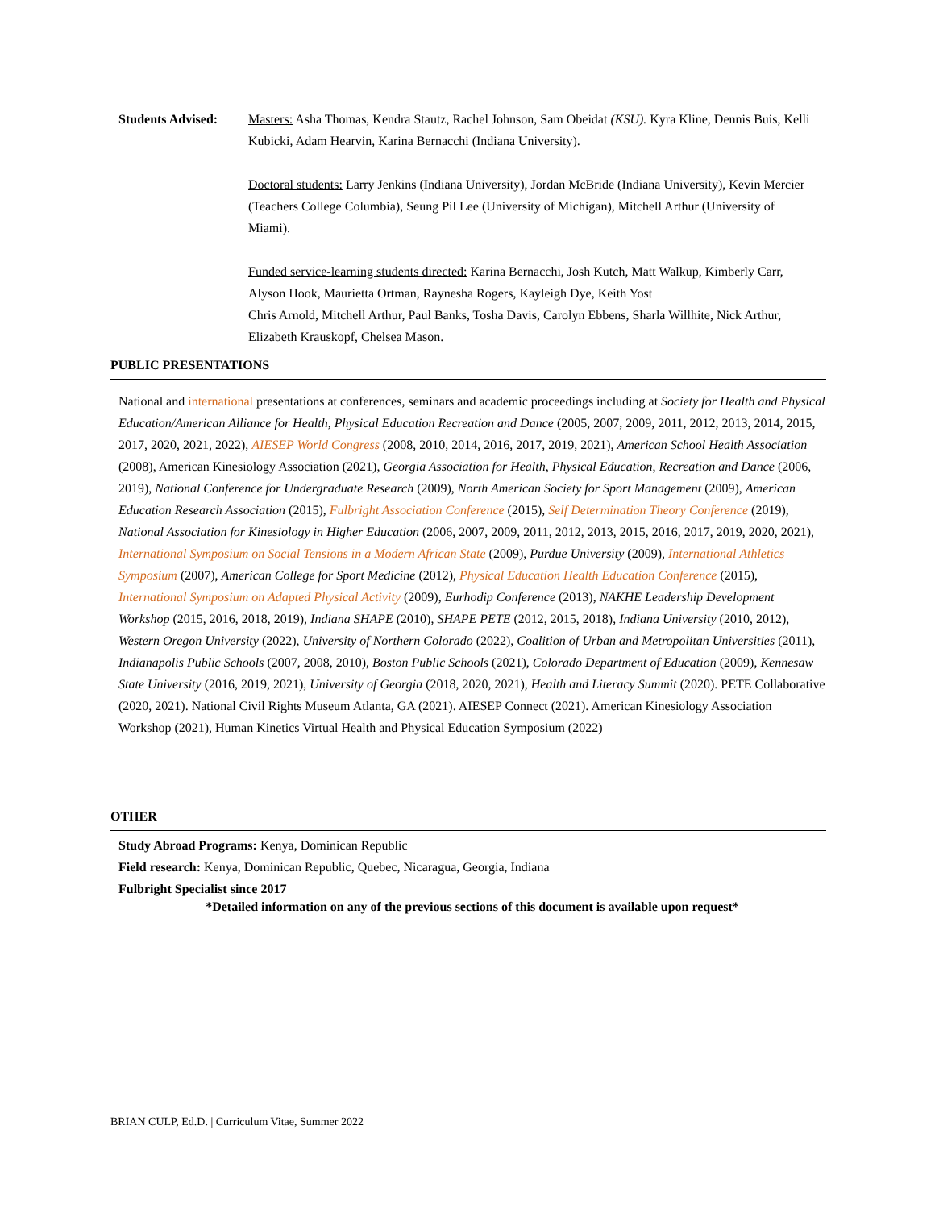Students Advised:
Masters: Asha Thomas, Kendra Stautz, Rachel Johnson, Sam Obeidat (KSU). Kyra Kline, Dennis Buis, Kelli Kubicki, Adam Hearvin, Karina Bernacchi (Indiana University).
Doctoral students: Larry Jenkins (Indiana University), Jordan McBride (Indiana University), Kevin Mercier (Teachers College Columbia), Seung Pil Lee (University of Michigan), Mitchell Arthur (University of Miami).
Funded service-learning students directed: Karina Bernacchi, Josh Kutch, Matt Walkup, Kimberly Carr, Alyson Hook, Maurietta Ortman, Raynesha Rogers, Kayleigh Dye, Keith Yost
Chris Arnold, Mitchell Arthur, Paul Banks, Tosha Davis, Carolyn Ebbens, Sharla Willhite, Nick Arthur, Elizabeth Krauskopf, Chelsea Mason.
PUBLIC PRESENTATIONS
National and international presentations at conferences, seminars and academic proceedings including at Society for Health and Physical Education/American Alliance for Health, Physical Education Recreation and Dance (2005, 2007, 2009, 2011, 2012, 2013, 2014, 2015, 2017, 2020, 2021, 2022), AIESEP World Congress (2008, 2010, 2014, 2016, 2017, 2019, 2021), American School Health Association (2008), American Kinesiology Association (2021), Georgia Association for Health, Physical Education, Recreation and Dance (2006, 2019), National Conference for Undergraduate Research (2009), North American Society for Sport Management (2009), American Education Research Association (2015), Fulbright Association Conference (2015), Self Determination Theory Conference (2019), National Association for Kinesiology in Higher Education (2006, 2007, 2009, 2011, 2012, 2013, 2015, 2016, 2017, 2019, 2020, 2021), International Symposium on Social Tensions in a Modern African State (2009), Purdue University (2009), International Athletics Symposium (2007), American College for Sport Medicine (2012), Physical Education Health Education Conference (2015), International Symposium on Adapted Physical Activity (2009), Eurhodip Conference (2013), NAKHE Leadership Development Workshop (2015, 2016, 2018, 2019), Indiana SHAPE (2010), SHAPE PETE (2012, 2015, 2018), Indiana University (2010, 2012), Western Oregon University (2022), University of Northern Colorado (2022), Coalition of Urban and Metropolitan Universities (2011), Indianapolis Public Schools (2007, 2008, 2010), Boston Public Schools (2021), Colorado Department of Education (2009), Kennesaw State University (2016, 2019, 2021), University of Georgia (2018, 2020, 2021), Health and Literacy Summit (2020). PETE Collaborative (2020, 2021). National Civil Rights Museum Atlanta, GA (2021). AIESEP Connect (2021). American Kinesiology Association Workshop (2021), Human Kinetics Virtual Health and Physical Education Symposium (2022)
OTHER
Study Abroad Programs: Kenya, Dominican Republic
Field research: Kenya, Dominican Republic, Quebec, Nicaragua, Georgia, Indiana
Fulbright Specialist since 2017
*Detailed information on any of the previous sections of this document is available upon request*
BRIAN CULP, Ed.D. | Curriculum Vitae, Summer 2022